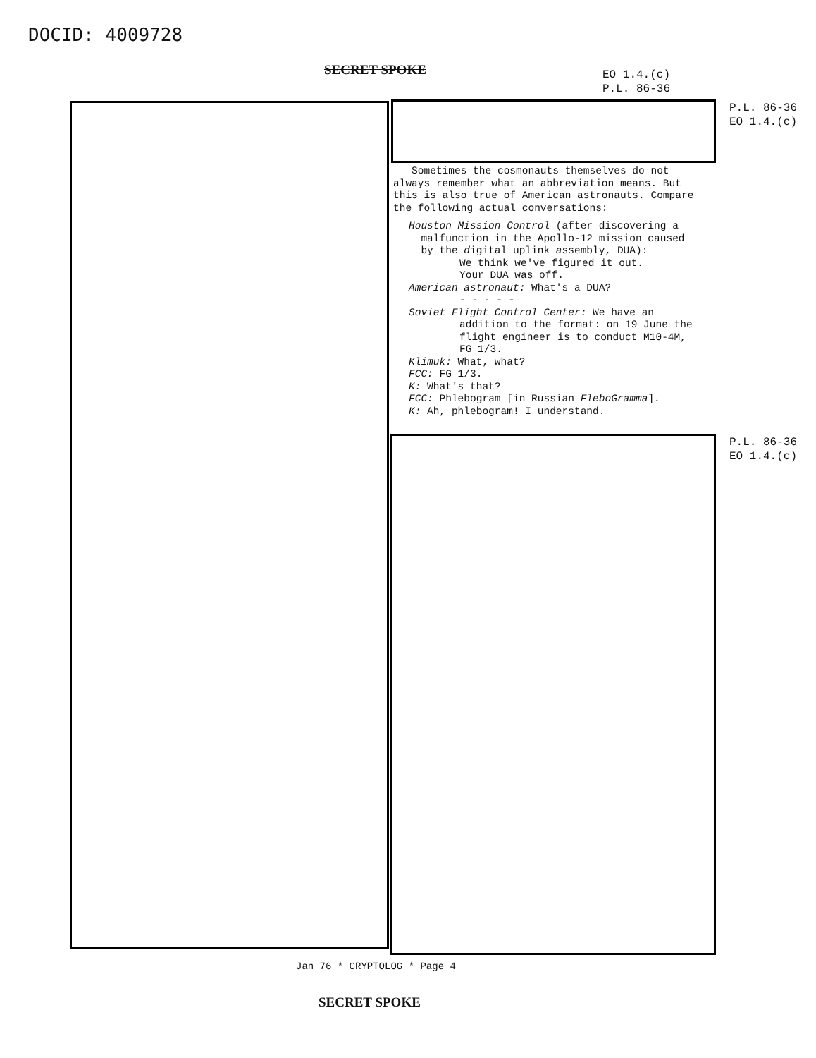DOCID: 4009728
SECRET SPOKE
EO 1.4.(c)
P.L. 86-36
P.L. 86-36
EO 1.4.(c)
Sometimes the cosmonauts themselves do not always remember what an abbreviation means. But this is also true of American astronauts. Compare the following actual conversations:
Houston Mission Control (after discovering a
malfunction in the Apollo-12 mission caused
by the digital uplink assembly, DUA):
We think we've figured it out.
Your DUA was off.
American astronaut: What's a DUA?
- - - - -
Soviet Flight Control Center: We have an
addition to the format: on 19 June the flight engineer is to conduct M10-4M, FG 1/3.
Klimuk: What, what?
FCC: FG 1/3.
K: What's that?
FCC: Phlebogram [in Russian FleboGramma].
K: Ah, phlebogram! I understand.
P.L. 86-36
EO 1.4.(c)
Jan 76 * CRYPTOLOG * Page 4
SECRET SPOKE